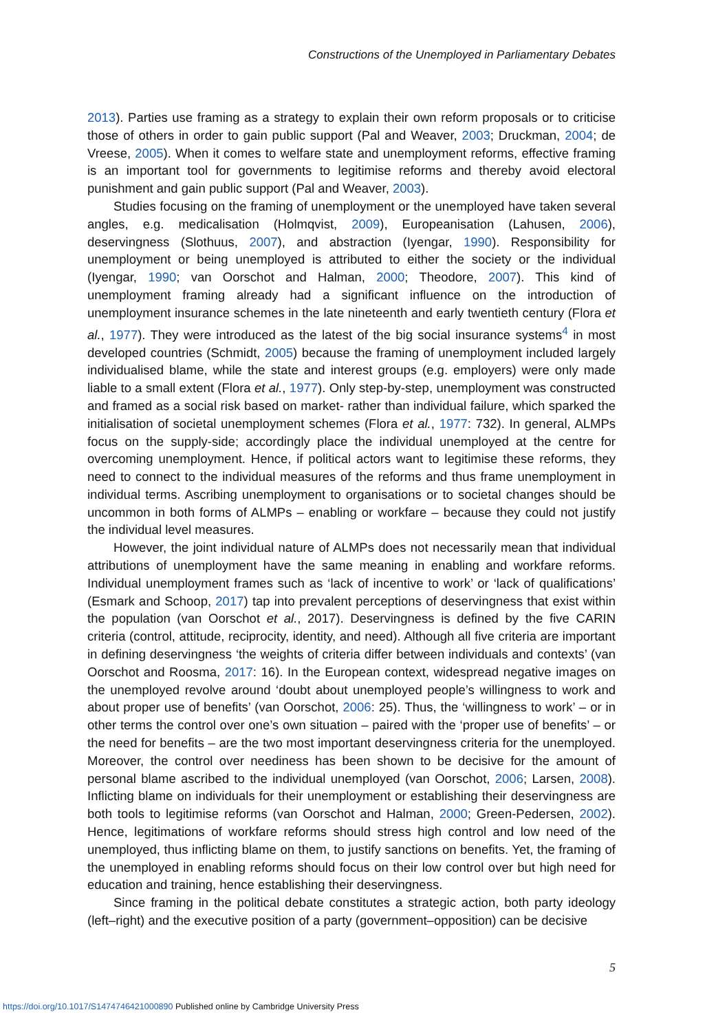Constructions of the Unemployed in Parliamentary Debates
2013). Parties use framing as a strategy to explain their own reform proposals or to criticise those of others in order to gain public support (Pal and Weaver, 2003; Druckman, 2004; de Vreese, 2005). When it comes to welfare state and unemployment reforms, effective framing is an important tool for governments to legitimise reforms and thereby avoid electoral punishment and gain public support (Pal and Weaver, 2003).
Studies focusing on the framing of unemployment or the unemployed have taken several angles, e.g. medicalisation (Holmqvist, 2009), Europeanisation (Lahusen, 2006), deservingness (Slothuus, 2007), and abstraction (Iyengar, 1990). Responsibility for unemployment or being unemployed is attributed to either the society or the individual (Iyengar, 1990; van Oorschot and Halman, 2000; Theodore, 2007). This kind of unemployment framing already had a significant influence on the introduction of unemployment insurance schemes in the late nineteenth and early twentieth century (Flora et al., 1977). They were introduced as the latest of the big social insurance systems<sup>4</sup> in most developed countries (Schmidt, 2005) because the framing of unemployment included largely individualised blame, while the state and interest groups (e.g. employers) were only made liable to a small extent (Flora et al., 1977). Only step-by-step, unemployment was constructed and framed as a social risk based on market- rather than individual failure, which sparked the initialisation of societal unemployment schemes (Flora et al., 1977: 732). In general, ALMPs focus on the supply-side; accordingly place the individual unemployed at the centre for overcoming unemployment. Hence, if political actors want to legitimise these reforms, they need to connect to the individual measures of the reforms and thus frame unemployment in individual terms. Ascribing unemployment to organisations or to societal changes should be uncommon in both forms of ALMPs – enabling or workfare – because they could not justify the individual level measures.
However, the joint individual nature of ALMPs does not necessarily mean that individual attributions of unemployment have the same meaning in enabling and workfare reforms. Individual unemployment frames such as ‘lack of incentive to work’ or ‘lack of qualifications’ (Esmark and Schoop, 2017) tap into prevalent perceptions of deservingness that exist within the population (van Oorschot et al., 2017). Deservingness is defined by the five CARIN criteria (control, attitude, reciprocity, identity, and need). Although all five criteria are important in defining deservingness ‘the weights of criteria differ between individuals and contexts’ (van Oorschot and Roosma, 2017: 16). In the European context, widespread negative images on the unemployed revolve around ‘doubt about unemployed people’s willingness to work and about proper use of benefits’ (van Oorschot, 2006: 25). Thus, the ‘willingness to work’ – or in other terms the control over one’s own situation – paired with the ‘proper use of benefits’ – or the need for benefits – are the two most important deservingness criteria for the unemployed. Moreover, the control over neediness has been shown to be decisive for the amount of personal blame ascribed to the individual unemployed (van Oorschot, 2006; Larsen, 2008). Inflicting blame on individuals for their unemployment or establishing their deservingness are both tools to legitimise reforms (van Oorschot and Halman, 2000; Green-Pedersen, 2002). Hence, legitimations of workfare reforms should stress high control and low need of the unemployed, thus inflicting blame on them, to justify sanctions on benefits. Yet, the framing of the unemployed in enabling reforms should focus on their low control over but high need for education and training, hence establishing their deservingness.
Since framing in the political debate constitutes a strategic action, both party ideology (left–right) and the executive position of a party (government–opposition) can be decisive
5
https://doi.org/10.1017/S1474746421000890 Published online by Cambridge University Press